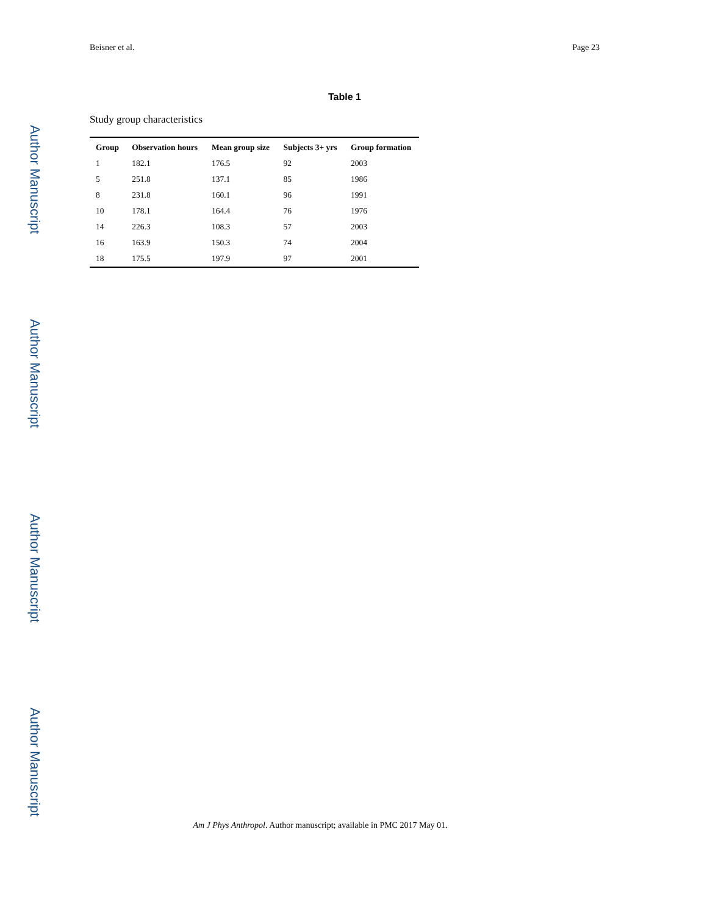Author Manuscript
Author Manuscript
Author Manuscript
Author Manuscript
Beisner et al. Page 23
Table 1
Study group characteristics
| Group | Observation hours | Mean group size | Subjects 3+ yrs | Group formation |
| --- | --- | --- | --- | --- |
| 1 | 182.1 | 176.5 | 92 | 2003 |
| 5 | 251.8 | 137.1 | 85 | 1986 |
| 8 | 231.8 | 160.1 | 96 | 1991 |
| 10 | 178.1 | 164.4 | 76 | 1976 |
| 14 | 226.3 | 108.3 | 57 | 2003 |
| 16 | 163.9 | 150.3 | 74 | 2004 |
| 18 | 175.5 | 197.9 | 97 | 2001 |
Am J Phys Anthropol. Author manuscript; available in PMC 2017 May 01.